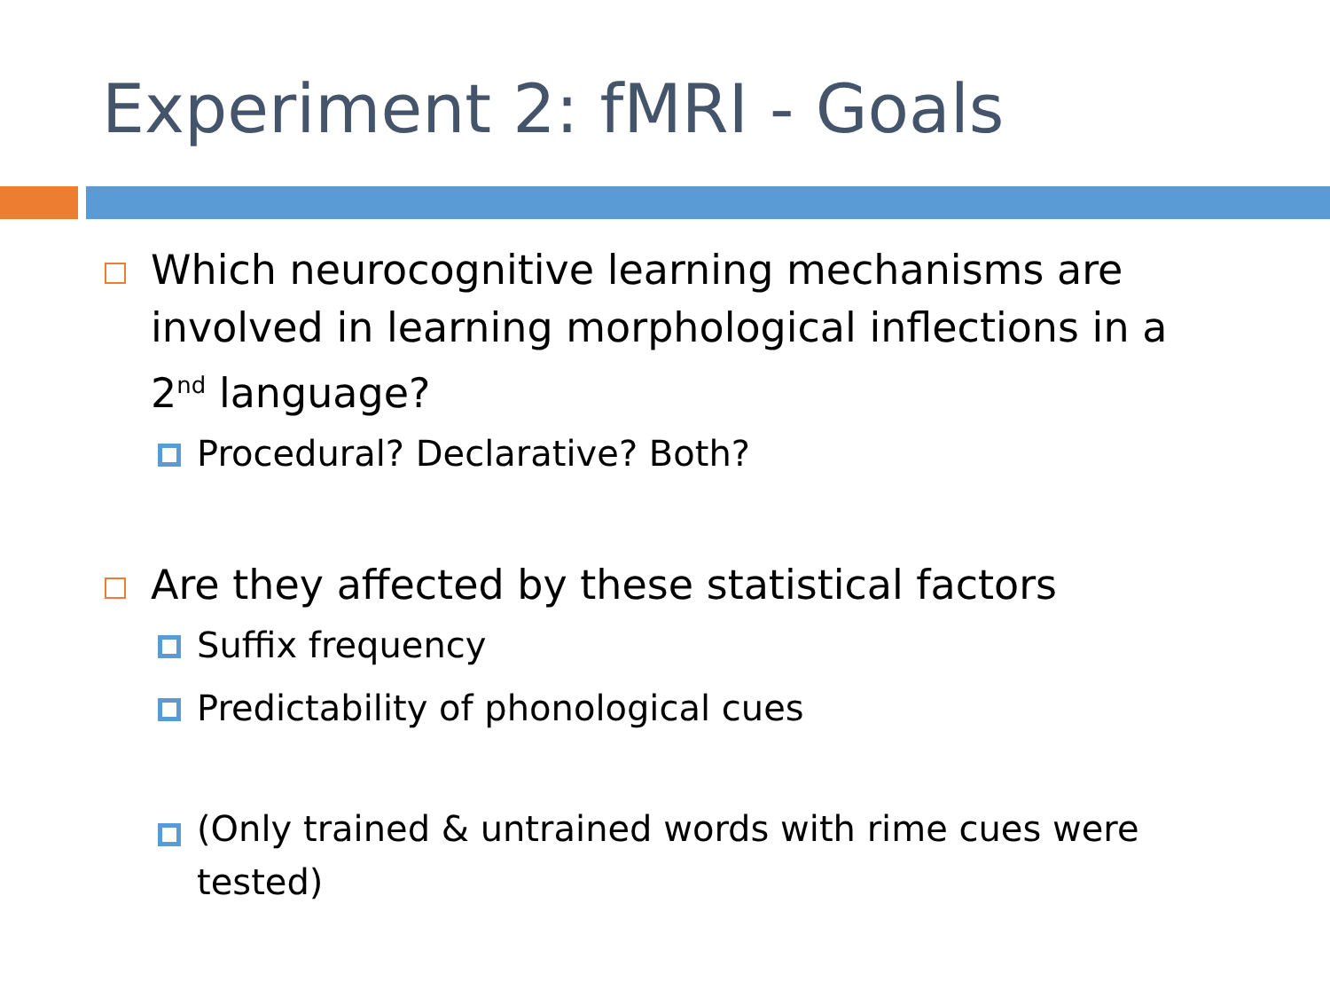Experiment 2: fMRI - Goals
Which neurocognitive learning mechanisms are involved in learning morphological inflections in a 2<sup>nd</sup> language?
Procedural? Declarative? Both?
Are they affected by these statistical factors
Suffix frequency
Predictability of phonological cues
(Only trained & untrained words with rime cues were tested)